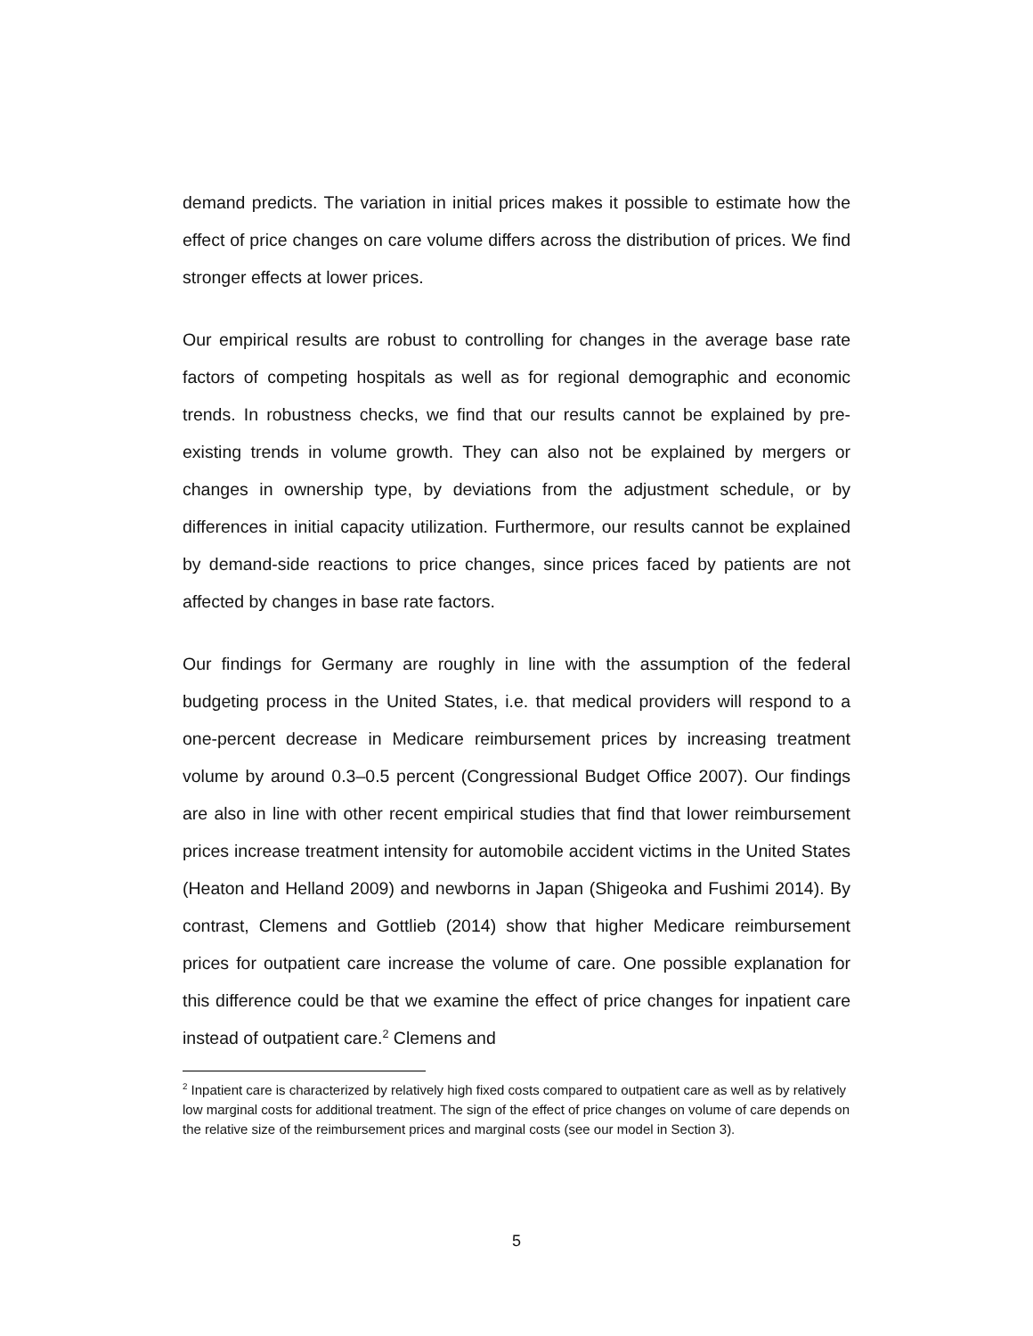demand predicts. The variation in initial prices makes it possible to estimate how the effect of price changes on care volume differs across the distribution of prices. We find stronger effects at lower prices.
Our empirical results are robust to controlling for changes in the average base rate factors of competing hospitals as well as for regional demographic and economic trends. In robustness checks, we find that our results cannot be explained by pre-existing trends in volume growth. They can also not be explained by mergers or changes in ownership type, by deviations from the adjustment schedule, or by differences in initial capacity utilization. Furthermore, our results cannot be explained by demand-side reactions to price changes, since prices faced by patients are not affected by changes in base rate factors.
Our findings for Germany are roughly in line with the assumption of the federal budgeting process in the United States, i.e. that medical providers will respond to a one-percent decrease in Medicare reimbursement prices by increasing treatment volume by around 0.3–0.5 percent (Congressional Budget Office 2007). Our findings are also in line with other recent empirical studies that find that lower reimbursement prices increase treatment intensity for automobile accident victims in the United States (Heaton and Helland 2009) and newborns in Japan (Shigeoka and Fushimi 2014). By contrast, Clemens and Gottlieb (2014) show that higher Medicare reimbursement prices for outpatient care increase the volume of care. One possible explanation for this difference could be that we examine the effect of price changes for inpatient care instead of outpatient care.<sup>2</sup> Clemens and
<sup>2</sup> Inpatient care is characterized by relatively high fixed costs compared to outpatient care as well as by relatively low marginal costs for additional treatment. The sign of the effect of price changes on volume of care depends on the relative size of the reimbursement prices and marginal costs (see our model in Section 3).
5